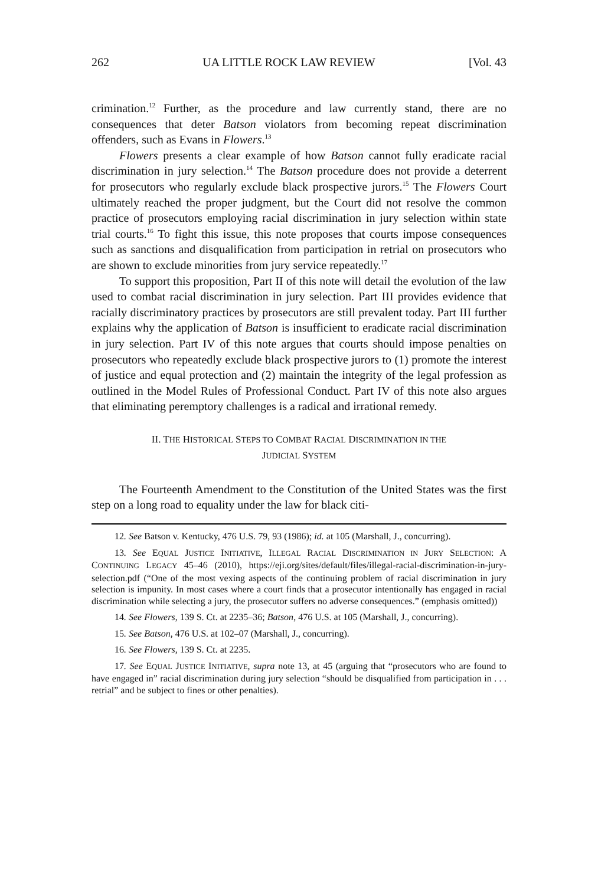262 UA LITTLE ROCK LAW REVIEW [Vol. 43
crimination.<sup>12</sup> Further, as the procedure and law currently stand, there are no consequences that deter Batson violators from becoming repeat discrimination offenders, such as Evans in Flowers.<sup>13</sup>
Flowers presents a clear example of how Batson cannot fully eradicate racial discrimination in jury selection.<sup>14</sup> The Batson procedure does not provide a deterrent for prosecutors who regularly exclude black prospective jurors.<sup>15</sup> The Flowers Court ultimately reached the proper judgment, but the Court did not resolve the common practice of prosecutors employing racial discrimination in jury selection within state trial courts.<sup>16</sup> To fight this issue, this note proposes that courts impose consequences such as sanctions and disqualification from participation in retrial on prosecutors who are shown to exclude minorities from jury service repeatedly.<sup>17</sup>
To support this proposition, Part II of this note will detail the evolution of the law used to combat racial discrimination in jury selection. Part III provides evidence that racially discriminatory practices by prosecutors are still prevalent today. Part III further explains why the application of Batson is insufficient to eradicate racial discrimination in jury selection. Part IV of this note argues that courts should impose penalties on prosecutors who repeatedly exclude black prospective jurors to (1) promote the interest of justice and equal protection and (2) maintain the integrity of the legal profession as outlined in the Model Rules of Professional Conduct. Part IV of this note also argues that eliminating peremptory challenges is a radical and irrational remedy.
II. THE HISTORICAL STEPS TO COMBAT RACIAL DISCRIMINATION IN THE
JUDICIAL SYSTEM
The Fourteenth Amendment to the Constitution of the United States was the first step on a long road to equality under the law for black citi-
12. See Batson v. Kentucky, 476 U.S. 79, 93 (1986); id. at 105 (Marshall, J., concurring).
13. See EQUAL JUSTICE INITIATIVE, ILLEGAL RACIAL DISCRIMINATION IN JURY SELECTION: A CONTINUING LEGACY 45–46 (2010), https://eji.org/sites/default/files/illegal-racial-discrimination-in-jury-selection.pdf (“One of the most vexing aspects of the continuing problem of racial discrimination in jury selection is impunity. In most cases where a court finds that a prosecutor intentionally has engaged in racial discrimination while selecting a jury, the prosecutor suffers no adverse consequences.” (emphasis omitted))
14. See Flowers, 139 S. Ct. at 2235–36; Batson, 476 U.S. at 105 (Marshall, J., concurring).
15. See Batson, 476 U.S. at 102–07 (Marshall, J., concurring).
16. See Flowers, 139 S. Ct. at 2235.
17. See EQUAL JUSTICE INITIATIVE, supra note 13, at 45 (arguing that “prosecutors who are found to have engaged in” racial discrimination during jury selection “should be disqualified from participation in . . . retrial” and be subject to fines or other penalties).